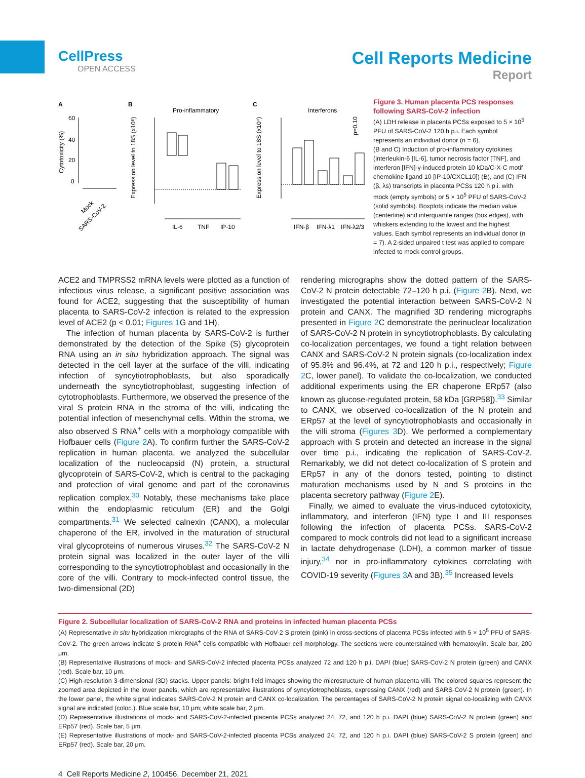CellPress
OPEN ACCESS
Cell Reports Medicine
Report
A
B
C
Pro-inflammatory
Interferons
Cytotoxicity (%)
Expression level to 18S (x10⁸)
Expression level to 18S (x10⁸)
60
40
20
0
Mock
SARS-CoV-2
IL-6
TNF
IP-10
IFN-β
IFN-λ1
IFN-λ2/3
p=0.10
Figure 3. Human placenta PCS responses following SARS-CoV-2 infection
(A) LDH release in placenta PCSs exposed to 5 × 10<sup>5</sup> PFU of SARS-CoV-2 120 h p.i. Each symbol represents an individual donor (n = 6).
(B and C) Induction of pro-inflammatory cytokines (interleukin-6 [IL-6], tumor necrosis factor [TNF], and interferon [IFN]-γ-induced protein 10 kDa/C-X-C motif chemokine ligand 10 [IP-10/CXCL10]) (B), and (C) IFN (β, λs) transcripts in placenta PCSs 120 h p.i. with mock (empty symbols) or 5 × 10<sup>5</sup> PFU of SARS-CoV-2 (solid symbols). Boxplots indicate the median value (centerline) and interquartile ranges (box edges), with whiskers extending to the lowest and the highest values. Each symbol represents an individual donor (n = 7). A 2-sided unpaired t test was applied to compare infected to mock control groups.
ACE2 and TMPRSS2 mRNA levels were plotted as a function of infectious virus release, a significant positive association was found for ACE2, suggesting that the susceptibility of human placenta to SARS-CoV-2 infection is related to the expression level of ACE2 (p < 0.01; Figures 1 G and 1H).
The infection of human placenta by SARS-CoV-2 is further demonstrated by the detection of the Spike (S) glycoprotein RNA using an in situ hybridization approach. The signal was detected in the cell layer at the surface of the villi, indicating infection of syncytiotrophoblasts, but also sporadically underneath the syncytiotrophoblast, suggesting infection of cytotrophoblasts. Furthermore, we observed the presence of the viral S protein RNA in the stroma of the villi, indicating the potential infection of mesenchymal cells. Within the stroma, we also observed S RNA<sup>+</sup> cells with a morphology compatible with Hofbauer cells (Figure 2 A). To confirm further the SARS-CoV-2 replication in human placenta, we analyzed the subcellular localization of the nucleocapsid (N) protein, a structural glycoprotein of SARS-CoV-2, which is central to the packaging and protection of viral genome and part of the coronavirus replication complex.<sup>30</sup> Notably, these mechanisms take place within the endoplasmic reticulum (ER) and the Golgi compartments.<sup>31</sup> We selected calnexin (CANX), a molecular chaperone of the ER, involved in the maturation of structural viral glycoproteins of numerous viruses.<sup>32</sup> The SARS-CoV-2 N protein signal was localized in the outer layer of the villi corresponding to the syncytiotrophoblast and occasionally in the core of the villi. Contrary to mock-infected control tissue, the two-dimensional (2D)
rendering micrographs show the dotted pattern of the SARS-CoV-2 N protein detectable 72–120 h p.i. (Figure 2 B). Next, we investigated the potential interaction between SARS-CoV-2 N protein and CANX. The magnified 3D rendering micrographs presented in Figure 2 C demonstrate the perinuclear localization of SARS-CoV-2 N protein in syncytiotrophoblasts. By calculating co-localization percentages, we found a tight relation between CANX and SARS-CoV-2 N protein signals (co-localization index of 95.8% and 96.4%, at 72 and 120 h p.i., respectively; Figure 2 C, lower panel). To validate the co-localization, we conducted additional experiments using the ER chaperone ERp57 (also known as glucose-regulated protein, 58 kDa [GRP58]).<sup>33</sup> Similar to CANX, we observed co-localization of the N protein and ERp57 at the level of syncytiotrophoblasts and occasionally in the villi stroma (Figures 3 D). We performed a complementary approach with S protein and detected an increase in the signal over time p.i., indicating the replication of SARS-CoV-2. Remarkably, we did not detect co-localization of S protein and ERp57 in any of the donors tested, pointing to distinct maturation mechanisms used by N and S proteins in the placenta secretory pathway (Figure 2 E).
Finally, we aimed to evaluate the virus-induced cytotoxicity, inflammatory, and interferon (IFN) type I and III responses following the infection of placenta PCSs. SARS-CoV-2 compared to mock controls did not lead to a significant increase in lactate dehydrogenase (LDH), a common marker of tissue injury,<sup>34</sup> nor in pro-inflammatory cytokines correlating with COVID-19 severity (Figures 3 A and 3B).<sup>35</sup> Increased levels
Figure 2. Subcellular localization of SARS-CoV-2 RNA and proteins in infected human placenta PCSs
(A) Representative in situ hybridization micrographs of the RNA of SARS-CoV-2 S protein (pink) in cross-sections of placenta PCSs infected with 5 × 10<sup>5</sup> PFU of SARS-CoV-2. The green arrows indicate S protein RNA<sup>+</sup> cells compatible with Hofbauer cell morphology. The sections were counterstained with hematoxylin. Scale bar, 200 μm.
(B) Representative illustrations of mock- and SARS-CoV-2 infected placenta PCSs analyzed 72 and 120 h p.i. DAPI (blue) SARS-CoV-2 N protein (green) and CANX (red). Scale bar, 10 μm.
(C) High-resolution 3-dimensional (3D) stacks. Upper panels: bright-field images showing the microstructure of human placenta villi. The colored squares represent the zoomed area depicted in the lower panels, which are representative illustrations of syncytiotrophoblasts, expressing CANX (red) and SARS-CoV-2 N protein (green). In the lower panel, the white signal indicates SARS-CoV-2 N protein and CANX co-localization. The percentages of SARS-CoV-2 N protein signal co-localizing with CANX signal are indicated (coloc.). Blue scale bar, 10 μm; white scale bar, 2 μm.
(D) Representative illustrations of mock- and SARS-CoV-2-infected placenta PCSs analyzed 24, 72, and 120 h p.i. DAPI (blue) SARS-CoV-2 N protein (green) and ERp57 (red). Scale bar, 5 μm.
(E) Representative illustrations of mock- and SARS-CoV-2-infected placenta PCSs analyzed 24, 72, and 120 h p.i. DAPI (blue) SARS-CoV-2 S protein (green) and ERp57 (red). Scale bar, 20 μm.
4 Cell Reports Medicine 2, 100456, December 21, 2021